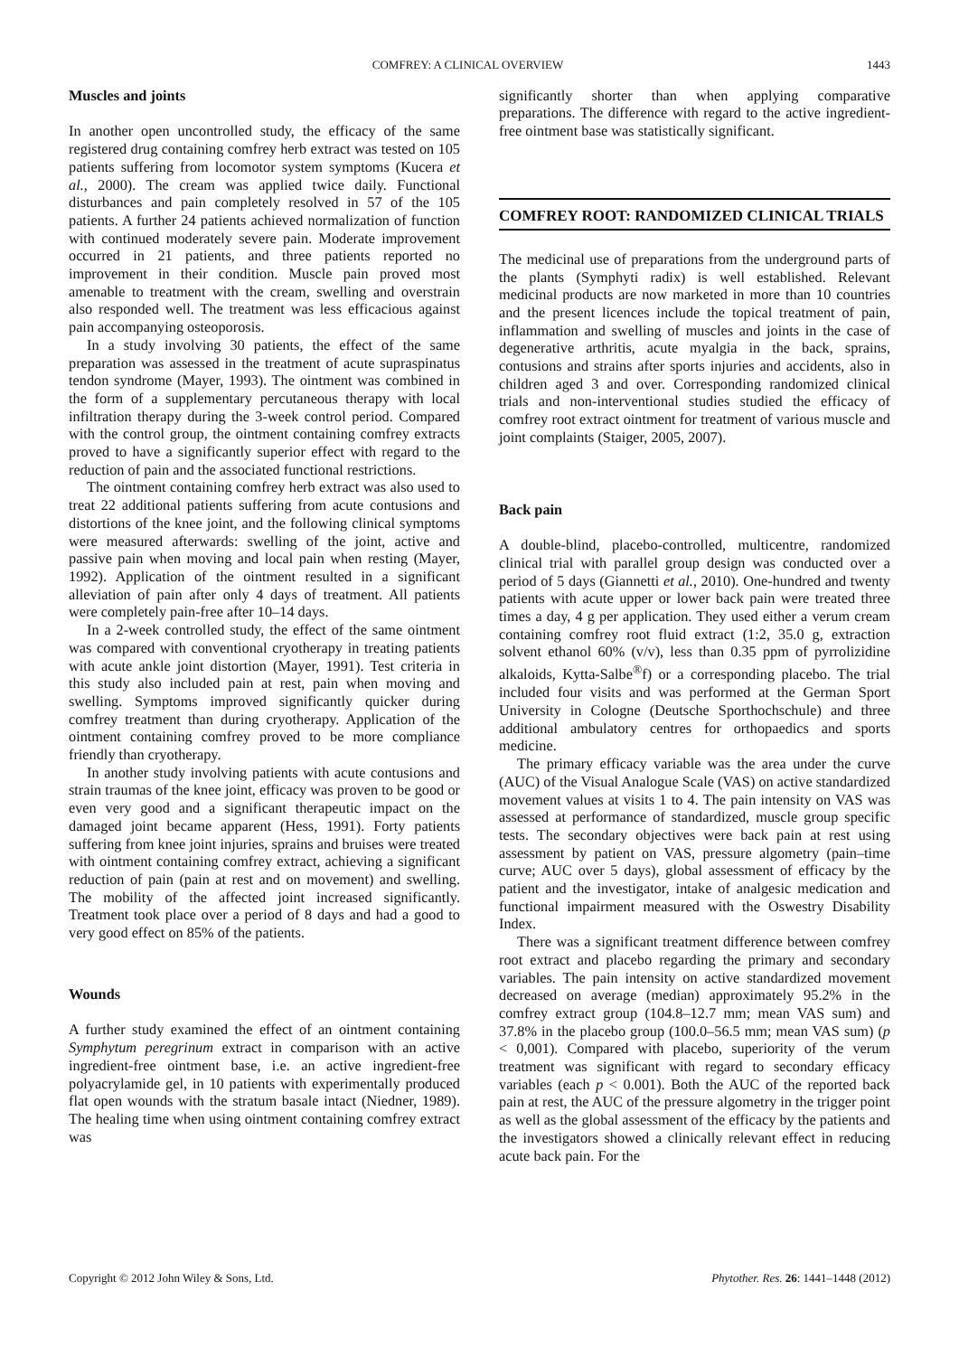COMFREY: A CLINICAL OVERVIEW 1443
Muscles and joints
In another open uncontrolled study, the efficacy of the same registered drug containing comfrey herb extract was tested on 105 patients suffering from locomotor system symptoms (Kucera et al., 2000). The cream was applied twice daily. Functional disturbances and pain completely resolved in 57 of the 105 patients. A further 24 patients achieved normalization of function with continued moderately severe pain. Moderate improvement occurred in 21 patients, and three patients reported no improvement in their condition. Muscle pain proved most amenable to treatment with the cream, swelling and overstrain also responded well. The treatment was less efficacious against pain accompanying osteoporosis.
In a study involving 30 patients, the effect of the same preparation was assessed in the treatment of acute supraspinatus tendon syndrome (Mayer, 1993). The ointment was combined in the form of a supplementary percutaneous therapy with local infiltration therapy during the 3-week control period. Compared with the control group, the ointment containing comfrey extracts proved to have a significantly superior effect with regard to the reduction of pain and the associated functional restrictions.
The ointment containing comfrey herb extract was also used to treat 22 additional patients suffering from acute contusions and distortions of the knee joint, and the following clinical symptoms were measured afterwards: swelling of the joint, active and passive pain when moving and local pain when resting (Mayer, 1992). Application of the ointment resulted in a significant alleviation of pain after only 4 days of treatment. All patients were completely pain-free after 10–14 days.
In a 2-week controlled study, the effect of the same ointment was compared with conventional cryotherapy in treating patients with acute ankle joint distortion (Mayer, 1991). Test criteria in this study also included pain at rest, pain when moving and swelling. Symptoms improved significantly quicker during comfrey treatment than during cryotherapy. Application of the ointment containing comfrey proved to be more compliance friendly than cryotherapy.
In another study involving patients with acute contusions and strain traumas of the knee joint, efficacy was proven to be good or even very good and a significant therapeutic impact on the damaged joint became apparent (Hess, 1991). Forty patients suffering from knee joint injuries, sprains and bruises were treated with ointment containing comfrey extract, achieving a significant reduction of pain (pain at rest and on movement) and swelling. The mobility of the affected joint increased significantly. Treatment took place over a period of 8 days and had a good to very good effect on 85% of the patients.
Wounds
A further study examined the effect of an ointment containing Symphytum peregrinum extract in comparison with an active ingredient-free ointment base, i.e. an active ingredient-free polyacrylamide gel, in 10 patients with experimentally produced flat open wounds with the stratum basale intact (Niedner, 1989). The healing time when using ointment containing comfrey extract was
significantly shorter than when applying comparative preparations. The difference with regard to the active ingredient-free ointment base was statistically significant.
COMFREY ROOT: RANDOMIZED CLINICAL TRIALS
The medicinal use of preparations from the underground parts of the plants (Symphyti radix) is well established. Relevant medicinal products are now marketed in more than 10 countries and the present licences include the topical treatment of pain, inflammation and swelling of muscles and joints in the case of degenerative arthritis, acute myalgia in the back, sprains, contusions and strains after sports injuries and accidents, also in children aged 3 and over. Corresponding randomized clinical trials and non-interventional studies studied the efficacy of comfrey root extract ointment for treatment of various muscle and joint complaints (Staiger, 2005, 2007).
Back pain
A double-blind, placebo-controlled, multicentre, randomized clinical trial with parallel group design was conducted over a period of 5 days (Giannetti et al., 2010). One-hundred and twenty patients with acute upper or lower back pain were treated three times a day, 4 g per application. They used either a verum cream containing comfrey root fluid extract (1:2, 35.0 g, extraction solvent ethanol 60% (v/v), less than 0.35 ppm of pyrrolizidine alkaloids, Kytta-Salbe<sup>®</sup>f) or a corresponding placebo. The trial included four visits and was performed at the German Sport University in Cologne (Deutsche Sporthochschule) and three additional ambulatory centres for orthopaedics and sports medicine.
The primary efficacy variable was the area under the curve (AUC) of the Visual Analogue Scale (VAS) on active standardized movement values at visits 1 to 4. The pain intensity on VAS was assessed at performance of standardized, muscle group specific tests. The secondary objectives were back pain at rest using assessment by patient on VAS, pressure algometry (pain–time curve; AUC over 5 days), global assessment of efficacy by the patient and the investigator, intake of analgesic medication and functional impairment measured with the Oswestry Disability Index.
There was a significant treatment difference between comfrey root extract and placebo regarding the primary and secondary variables. The pain intensity on active standardized movement decreased on average (median) approximately 95.2% in the comfrey extract group (104.8–12.7 mm; mean VAS sum) and 37.8% in the placebo group (100.0–56.5 mm; mean VAS sum) (p < 0,001). Compared with placebo, superiority of the verum treatment was significant with regard to secondary efficacy variables (each p < 0.001). Both the AUC of the reported back pain at rest, the AUC of the pressure algometry in the trigger point as well as the global assessment of the efficacy by the patients and the investigators showed a clinically relevant effect in reducing acute back pain. For the
Copyright © 2012 John Wiley & Sons, Ltd. Phytother. Res. 26: 1441–1448 (2012)